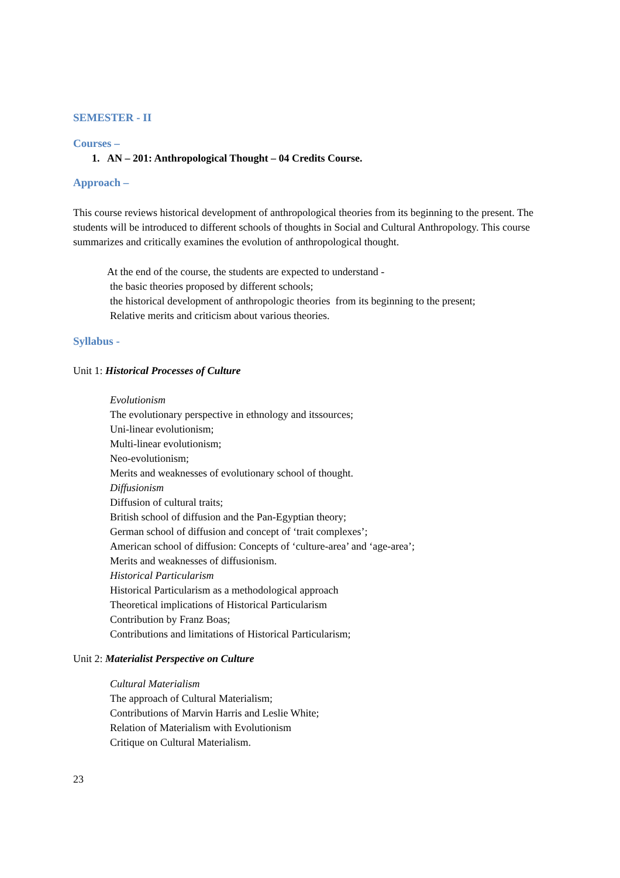SEMESTER - II
Courses –
1. AN – 201: Anthropological Thought – 04 Credits Course.
Approach –
This course reviews historical development of anthropological theories from its beginning to the present. The students will be introduced to different schools of thoughts in Social and Cultural Anthropology. This course summarizes and critically examines the evolution of anthropological thought.
At the end of the course, the students are expected to understand -
the basic theories proposed by different schools;
the historical development of anthropologic theories from its beginning to the present;
Relative merits and criticism about various theories.
Syllabus -
Unit 1: Historical Processes of Culture
Evolutionism
The evolutionary perspective in ethnology and itssources;
Uni-linear evolutionism;
Multi-linear evolutionism;
Neo-evolutionism;
Merits and weaknesses of evolutionary school of thought.
Diffusionism
Diffusion of cultural traits;
British school of diffusion and the Pan-Egyptian theory;
German school of diffusion and concept of ‘trait complexes’;
American school of diffusion: Concepts of ‘culture-area’ and ‘age-area’;
Merits and weaknesses of diffusionism.
Historical Particularism
Historical Particularism as a methodological approach
Theoretical implications of Historical Particularism
Contribution by Franz Boas;
Contributions and limitations of Historical Particularism;
Unit 2: Materialist Perspective on Culture
Cultural Materialism
The approach of Cultural Materialism;
Contributions of Marvin Harris and Leslie White;
Relation of Materialism with Evolutionism
Critique on Cultural Materialism.
23